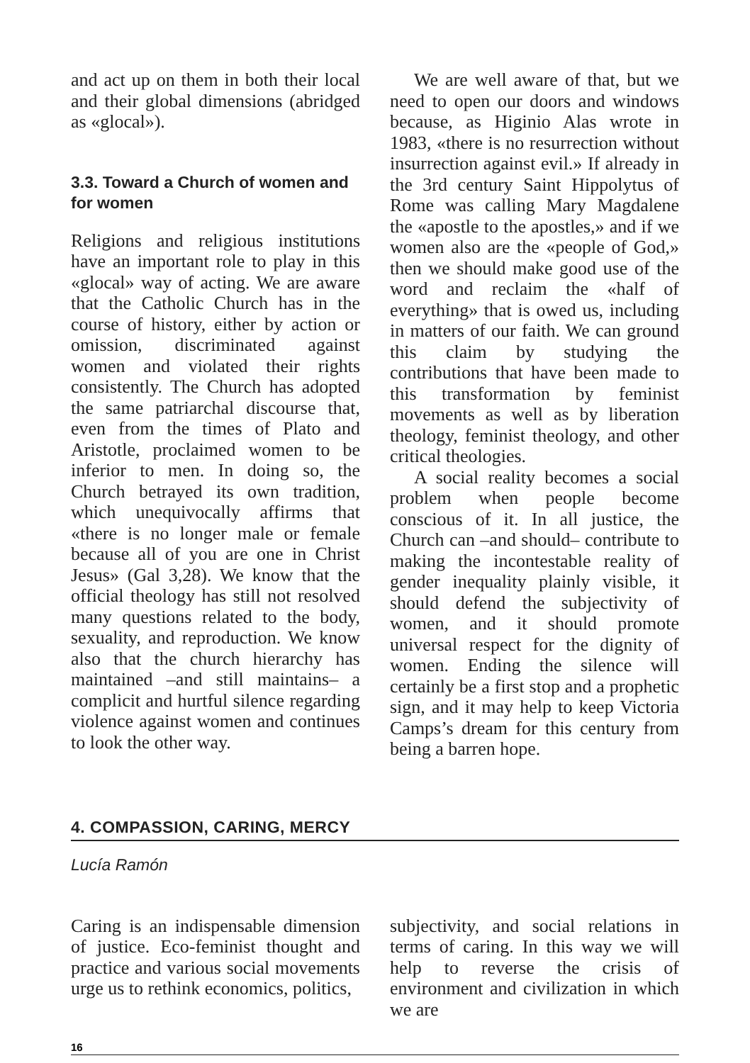and act up on them in both their local and their global dimensions (abridged as «glocal»).
3.3. Toward a Church of women and for women
Religions and religious institutions have an important role to play in this «glocal» way of acting. We are aware that the Catholic Church has in the course of history, either by action or omission, discriminated against women and violated their rights consistently. The Church has adopted the same patriarchal discourse that, even from the times of Plato and Aristotle, proclaimed women to be inferior to men. In doing so, the Church betrayed its own tradition, which unequivocally affirms that «there is no longer male or female because all of you are one in Christ Jesus» (Gal 3,28). We know that the official theology has still not resolved many questions related to the body, sexuality, and reproduction. We know also that the church hierarchy has maintained –and still maintains– a complicit and hurtful silence regarding violence against women and continues to look the other way.
We are well aware of that, but we need to open our doors and windows because, as Higinio Alas wrote in 1983, «there is no resurrection without insurrection against evil.» If already in the 3rd century Saint Hippolytus of Rome was calling Mary Magdalene the «apostle to the apostles,» and if we women also are the «people of God,» then we should make good use of the word and reclaim the «half of everything» that is owed us, including in matters of our faith. We can ground this claim by studying the contributions that have been made to this transformation by feminist movements as well as by liberation theology, feminist theology, and other critical theologies.
A social reality becomes a social problem when people become conscious of it. In all justice, the Church can –and should– contribute to making the incontestable reality of gender inequality plainly visible, it should defend the subjectivity of women, and it should promote universal respect for the dignity of women. Ending the silence will certainly be a first stop and a prophetic sign, and it may help to keep Victoria Camps’s dream for this century from being a barren hope.
4. COMPASSION, CARING, MERCY
Lucía Ramón
Caring is an indispensable dimension of justice. Eco-feminist thought and practice and various social movements urge us to rethink economics, politics,
subjectivity, and social relations in terms of caring. In this way we will help to reverse the crisis of environment and civilization in which we are
16